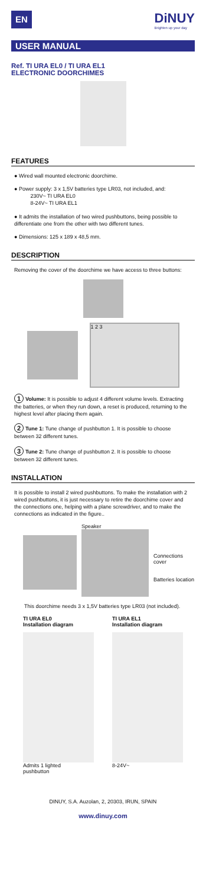EN
DiNUY
Brighten up your day
USER MANUAL
Ref. TI URA EL0 / TI URA EL1
ELECTRONIC DOORCHIMES
FEATURES
● Wired wall mounted electronic doorchime.
● Power supply: 3 x 1,5V batteries type LR03, not included, and:
230V~ TI URA EL0
8-24V~ TI URA EL1
● It admits the installation of two wired pushbuttons, being possible to differentiate one from the other with two different tunes.
● Dimensions: 125 x 189 x 48,5 mm.
DESCRIPTION
Removing the cover of the doorchime we have access to three buttons:
1 2 3
1 Volume: It is possible to adjust 4 different volume levels. Extracting the batteries, or when they run down, a reset is produced, returning to the highest level after placing them again.
2 Tune 1: Tune change of pushbutton 1. It is possible to choose between 32 different tunes.
3 Tune 2: Tune change of pushbutton 2. It is possible to choose between 32 different tunes.
INSTALLATION
It is possible to install 2 wired pushbuttons. To make the installation with 2 wired pushbuttons, it is just necessary to retire the doorchime cover and the connections one, helping with a plane screwdriver, and to make the connections as indicated in the figure..
Speaker
Connections cover
Batteries location
This doorchime needs 3 x 1,5V batteries type LR03 (not included).
TI URA EL0
Installation diagram
Admits 1 lighted
pushbutton
TI URA EL1
Installation diagram
8-24V~
DINUY, S.A. Auzolan, 2, 20303, IRUN, SPAIN
www.dinuy.com